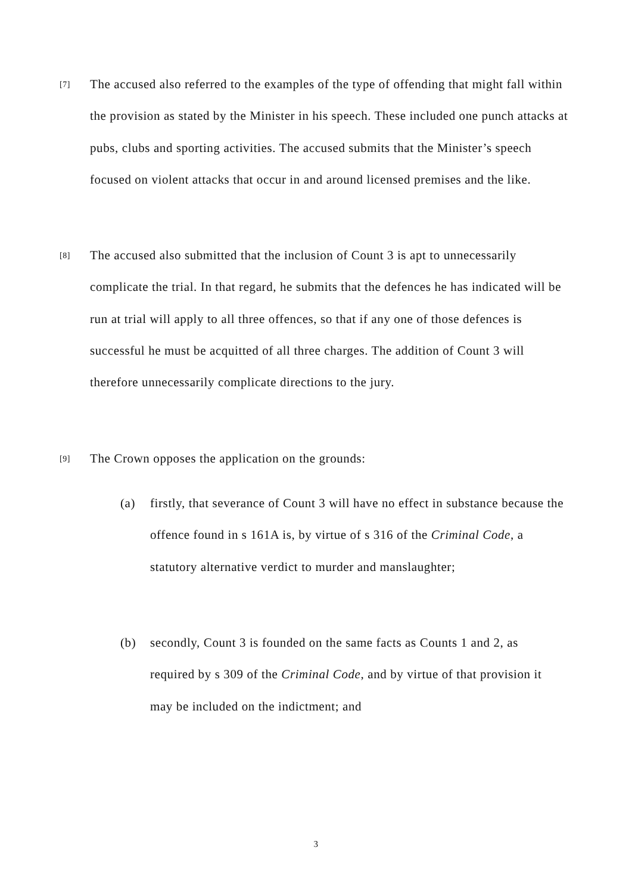[7]
The accused also referred to the examples of the type of offending that might fall within the provision as stated by the Minister in his speech. These included one punch attacks at pubs, clubs and sporting activities. The accused submits that the Minister’s speech focused on violent attacks that occur in and around licensed premises and the like.
[8]
The accused also submitted that the inclusion of Count 3 is apt to unnecessarily complicate the trial. In that regard, he submits that the defences he has indicated will be run at trial will apply to all three offences, so that if any one of those defences is successful he must be acquitted of all three charges. The addition of Count 3 will therefore unnecessarily complicate directions to the jury.
[9]
The Crown opposes the application on the grounds:
(a) firstly, that severance of Count 3 will have no effect in substance because the offence found in s 161A is, by virtue of s 316 of the Criminal Code, a statutory alternative verdict to murder and manslaughter;
(b) secondly, Count 3 is founded on the same facts as Counts 1 and 2, as required by s 309 of the Criminal Code, and by virtue of that provision it may be included on the indictment; and
3